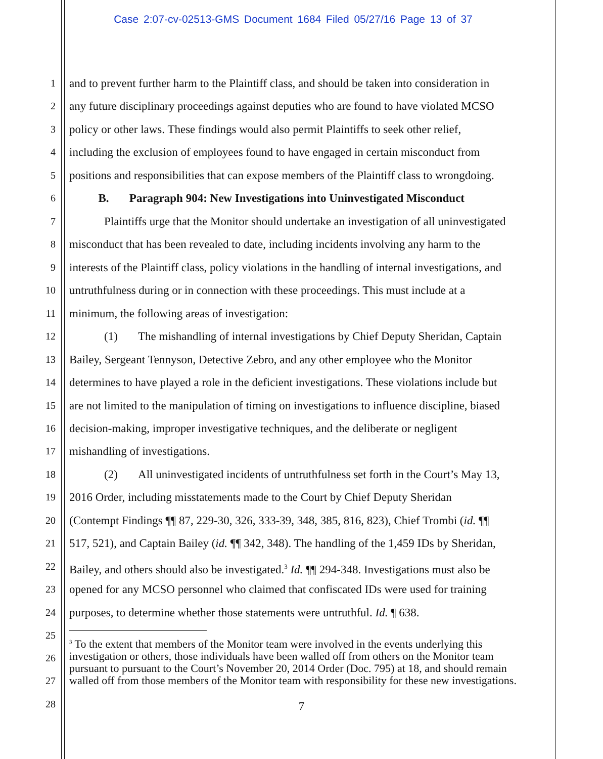Case 2:07-cv-02513-GMS Document 1684 Filed 05/27/16 Page 13 of 37
1 and to prevent further harm to the Plaintiff class, and should be taken into consideration in
2 any future disciplinary proceedings against deputies who are found to have violated MCSO
3 policy or other laws. These findings would also permit Plaintiffs to seek other relief,
4 including the exclusion of employees found to have engaged in certain misconduct from
5 positions and responsibilities that can expose members of the Plaintiff class to wrongdoing.
6 B. Paragraph 904: New Investigations into Uninvestigated Misconduct
7 Plaintiffs urge that the Monitor should undertake an investigation of all uninvestigated
8 misconduct that has been revealed to date, including incidents involving any harm to the
9 interests of the Plaintiff class, policy violations in the handling of internal investigations, and
10 untruthfulness during or in connection with these proceedings. This must include at a
11 minimum, the following areas of investigation:
12 (1) The mishandling of internal investigations by Chief Deputy Sheridan, Captain
13 Bailey, Sergeant Tennyson, Detective Zebro, and any other employee who the Monitor
14 determines to have played a role in the deficient investigations. These violations include but
15 are not limited to the manipulation of timing on investigations to influence discipline, biased
16 decision-making, improper investigative techniques, and the deliberate or negligent
17 mishandling of investigations.
18 (2) All uninvestigated incidents of untruthfulness set forth in the Court’s May 13,
19 2016 Order, including misstatements made to the Court by Chief Deputy Sheridan
20 (Contempt Findings ¶¶ 87, 229-30, 326, 333-39, 348, 385, 816, 823), Chief Trombi (id. ¶¶
21 517, 521), and Captain Bailey (id. ¶¶ 342, 348). The handling of the 1,459 IDs by Sheridan,
22 Bailey, and others should also be investigated.<sup>3</sup> Id. ¶¶ 294-348. Investigations must also be
23 opened for any MCSO personnel who claimed that confiscated IDs were used for training
24 purposes, to determine whether those statements were untruthful. Id. ¶ 638.
25
26
27
28
<sup>3</sup> To the extent that members of the Monitor team were involved in the events underlying this investigation or others, those individuals have been walled off from others on the Monitor team pursuant to pursuant to the Court’s November 20, 2014 Order (Doc. 795) at 18, and should remain walled off from those members of the Monitor team with responsibility for these new investigations.
7